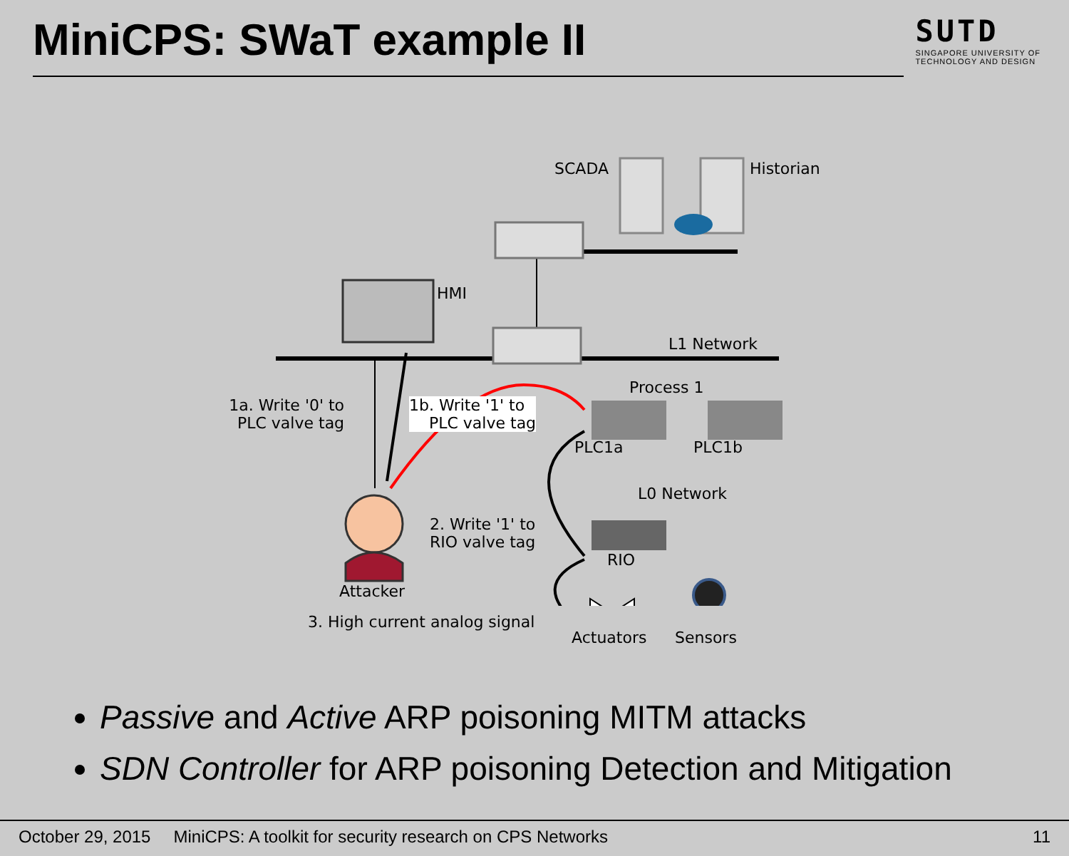MiniCPS: SWaT example II
SUTD
SINGAPORE UNIVERSITY OF
TECHNOLOGY AND DESIGN
SCADA Historian
HMI
L1 Network
Process 1
1a. Write '0' to
PLC valve tag
1b. Write '1' to
PLC valve tag
PLC1a PLC1b
L0 Network
2. Write '1' to
RIO valve tag
RIO
Attacker
3. High current analog signal
Actuators Sensors
Passive and Active ARP poisoning MITM attacks
SDN Controller for ARP poisoning Detection and Mitigation
October 29, 2015 MiniCPS: A toolkit for security research on CPS Networks 11